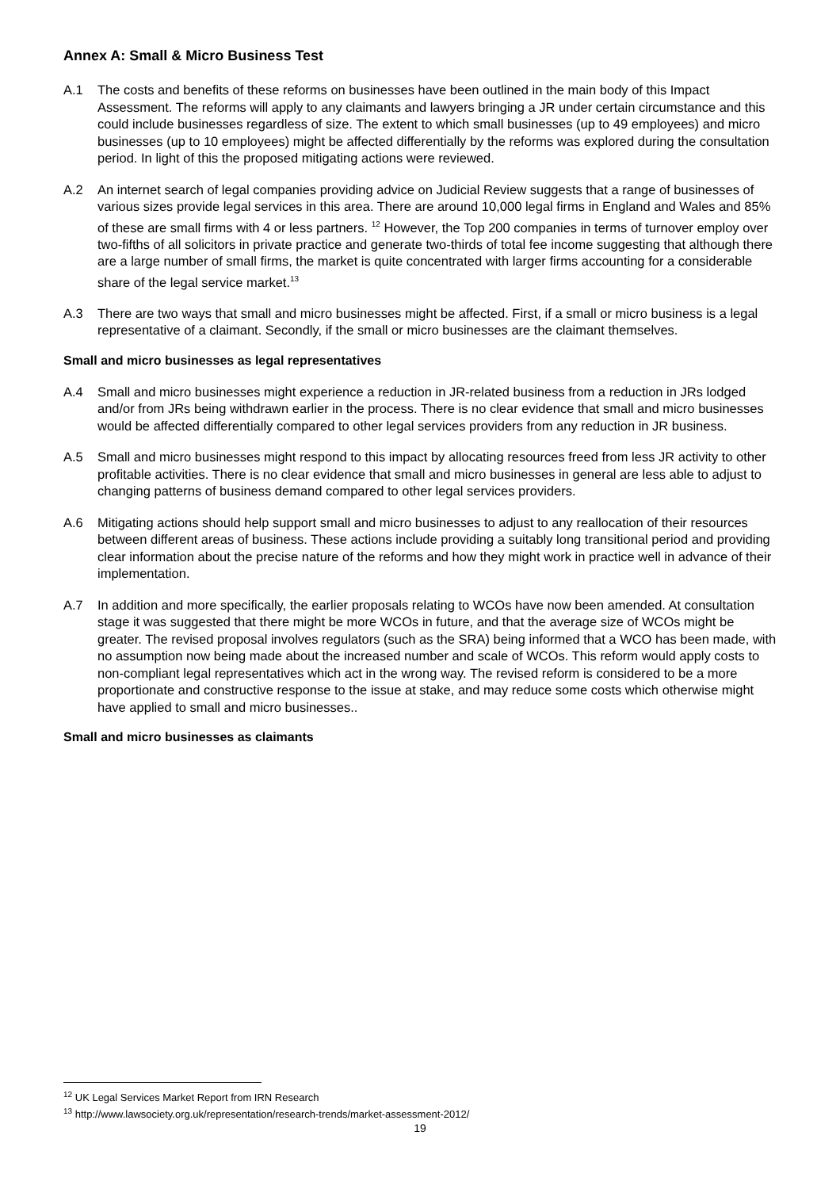Annex A: Small & Micro Business Test
A.1 The costs and benefits of these reforms on businesses have been outlined in the main body of this Impact Assessment. The reforms will apply to any claimants and lawyers bringing a JR under certain circumstance and this could include businesses regardless of size. The extent to which small businesses (up to 49 employees) and micro businesses (up to 10 employees) might be affected differentially by the reforms was explored during the consultation period. In light of this the proposed mitigating actions were reviewed.
A.2 An internet search of legal companies providing advice on Judicial Review suggests that a range of businesses of various sizes provide legal services in this area. There are around 10,000 legal firms in England and Wales and 85% of these are small firms with 4 or less partners. <sup>12</sup> However, the Top 200 companies in terms of turnover employ over two-fifths of all solicitors in private practice and generate two-thirds of total fee income suggesting that although there are a large number of small firms, the market is quite concentrated with larger firms accounting for a considerable share of the legal service market.<sup>13</sup>
A.3 There are two ways that small and micro businesses might be affected. First, if a small or micro business is a legal representative of a claimant. Secondly, if the small or micro businesses are the claimant themselves.
Small and micro businesses as legal representatives
A.4 Small and micro businesses might experience a reduction in JR-related business from a reduction in JRs lodged and/or from JRs being withdrawn earlier in the process. There is no clear evidence that small and micro businesses would be affected differentially compared to other legal services providers from any reduction in JR business.
A.5 Small and micro businesses might respond to this impact by allocating resources freed from less JR activity to other profitable activities. There is no clear evidence that small and micro businesses in general are less able to adjust to changing patterns of business demand compared to other legal services providers.
A.6 Mitigating actions should help support small and micro businesses to adjust to any reallocation of their resources between different areas of business. These actions include providing a suitably long transitional period and providing clear information about the precise nature of the reforms and how they might work in practice well in advance of their implementation.
A.7 In addition and more specifically, the earlier proposals relating to WCOs have now been amended. At consultation stage it was suggested that there might be more WCOs in future, and that the average size of WCOs might be greater. The revised proposal involves regulators (such as the SRA) being informed that a WCO has been made, with no assumption now being made about the increased number and scale of WCOs. This reform would apply costs to non-compliant legal representatives which act in the wrong way. The revised reform is considered to be a more proportionate and constructive response to the issue at stake, and may reduce some costs which otherwise might have applied to small and micro businesses..
Small and micro businesses as claimants
<sup>12</sup> UK Legal Services Market Report from IRN Research
<sup>13</sup> http://www.lawsociety.org.uk/representation/research-trends/market-assessment-2012/
19